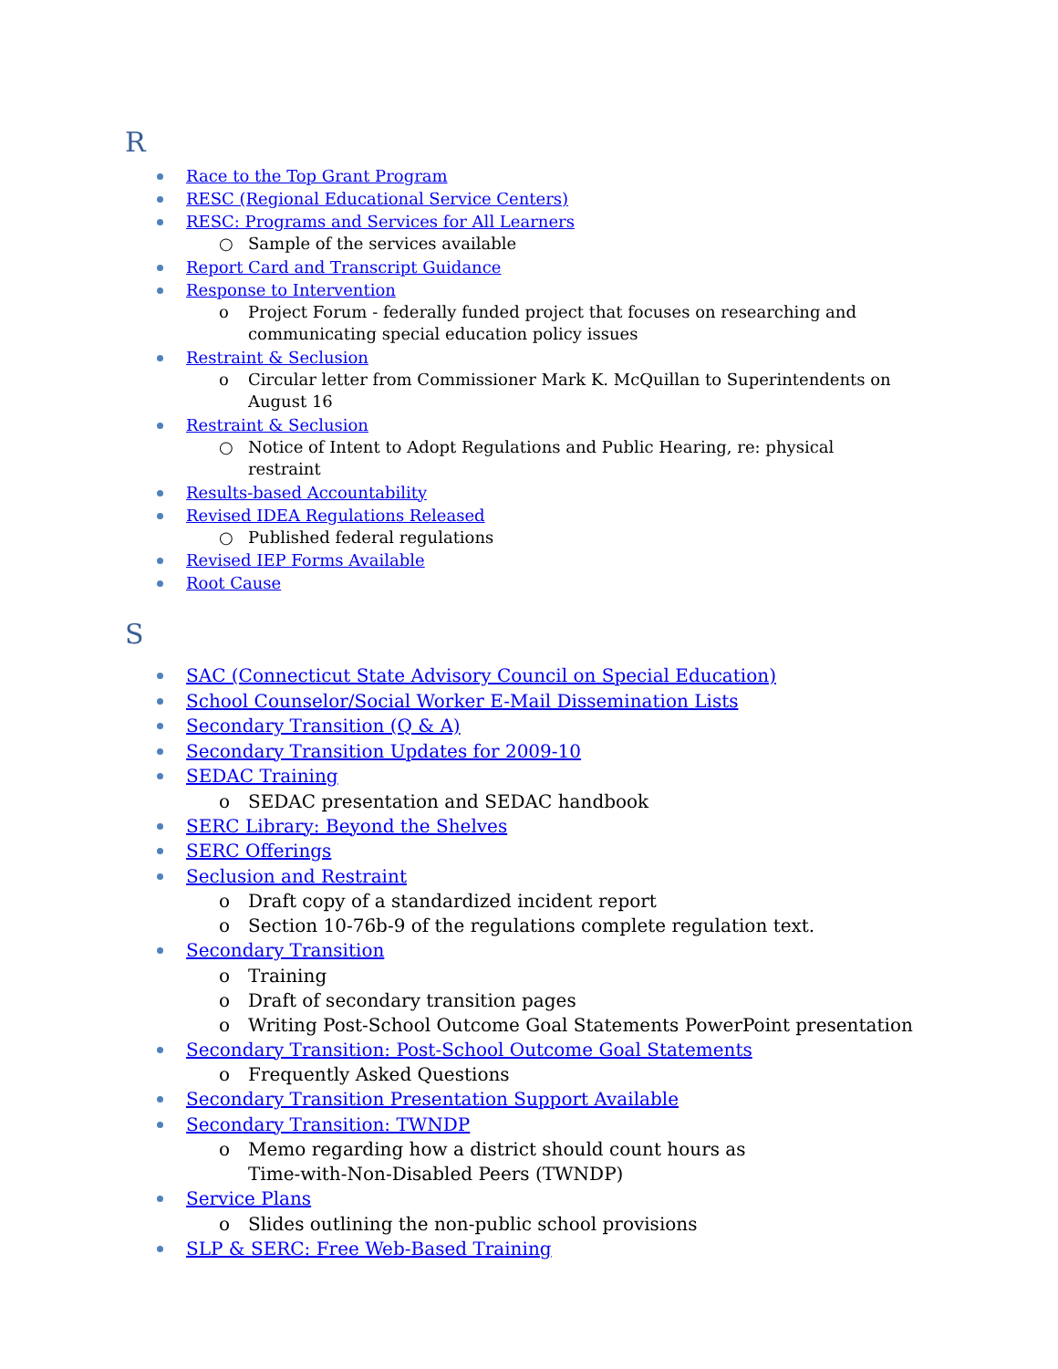R
Race to the Top Grant Program
RESC (Regional Educational Service Centers)
RESC: Programs and Services for All Learners
○ Sample of the services available
Report Card and Transcript Guidance
Response to Intervention
o Project Forum - federally funded project that focuses on researching and communicating special education policy issues
Restraint & Seclusion
o Circular letter from Commissioner Mark K. McQuillan to Superintendents on August 16
Restraint & Seclusion
○ Notice of Intent to Adopt Regulations and Public Hearing, re: physical restraint
Results-based Accountability
Revised IDEA Regulations Released
○ Published federal regulations
Revised IEP Forms Available
Root Cause
S
SAC (Connecticut State Advisory Council on Special Education)
School Counselor/Social Worker E-Mail Dissemination Lists
Secondary Transition (Q & A)
Secondary Transition Updates for 2009-10
SEDAC Training
o SEDAC presentation and SEDAC handbook
SERC Library: Beyond the Shelves
SERC Offerings
Seclusion and Restraint
o Draft copy of a standardized incident report
o Section 10-76b-9 of the regulations complete regulation text.
Secondary Transition
o Training
o Draft of secondary transition pages
o Writing Post-School Outcome Goal Statements PowerPoint presentation
Secondary Transition: Post-School Outcome Goal Statements
o Frequently Asked Questions
Secondary Transition Presentation Support Available
Secondary Transition: TWNDP
o Memo regarding how a district should count hours as Time-with-Non-Disabled Peers (TWNDP)
Service Plans
o Slides outlining the non-public school provisions
SLP & SERC: Free Web-Based Training